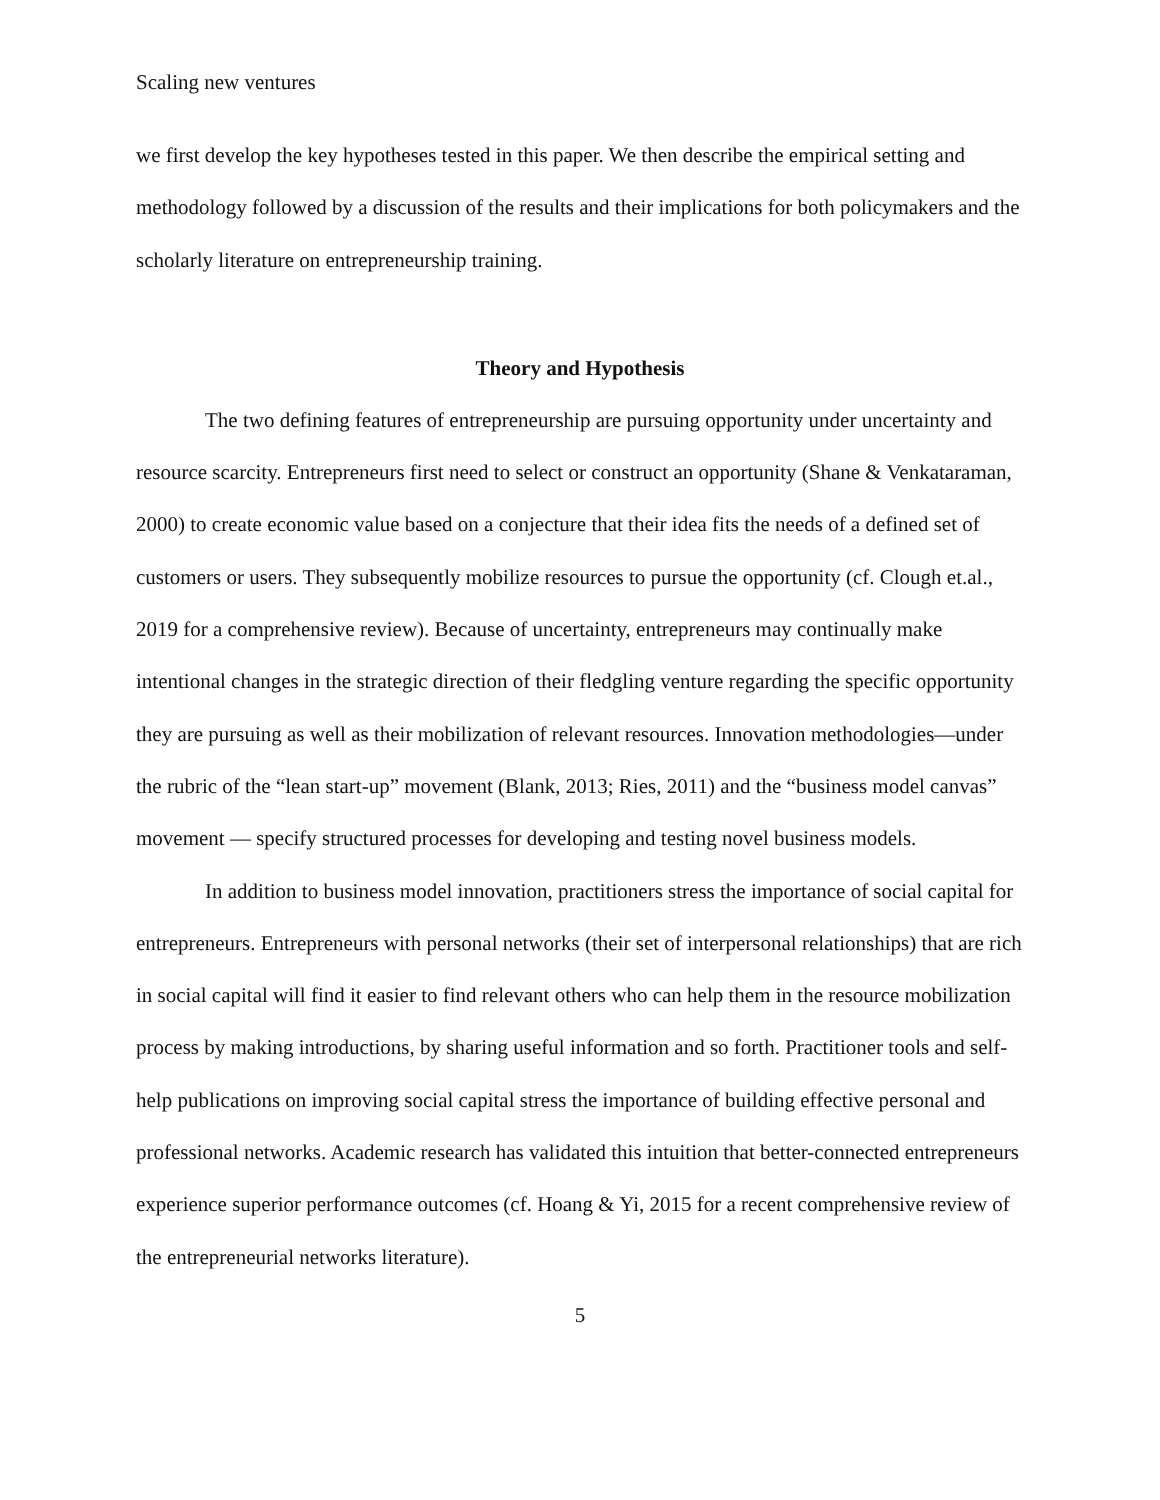Scaling new ventures
we first develop the key hypotheses tested in this paper. We then describe the empirical setting and methodology followed by a discussion of the results and their implications for both policymakers and the scholarly literature on entrepreneurship training.
Theory and Hypothesis
The two defining features of entrepreneurship are pursuing opportunity under uncertainty and resource scarcity. Entrepreneurs first need to select or construct an opportunity (Shane & Venkataraman, 2000) to create economic value based on a conjecture that their idea fits the needs of a defined set of customers or users. They subsequently mobilize resources to pursue the opportunity (cf. Clough et.al., 2019 for a comprehensive review). Because of uncertainty, entrepreneurs may continually make intentional changes in the strategic direction of their fledgling venture regarding the specific opportunity they are pursuing as well as their mobilization of relevant resources. Innovation methodologies—under the rubric of the “lean start-up” movement (Blank, 2013; Ries, 2011) and the “business model canvas” movement — specify structured processes for developing and testing novel business models.
In addition to business model innovation, practitioners stress the importance of social capital for entrepreneurs. Entrepreneurs with personal networks (their set of interpersonal relationships) that are rich in social capital will find it easier to find relevant others who can help them in the resource mobilization process by making introductions, by sharing useful information and so forth. Practitioner tools and self-help publications on improving social capital stress the importance of building effective personal and professional networks. Academic research has validated this intuition that better-connected entrepreneurs experience superior performance outcomes (cf. Hoang & Yi, 2015 for a recent comprehensive review of the entrepreneurial networks literature).
5